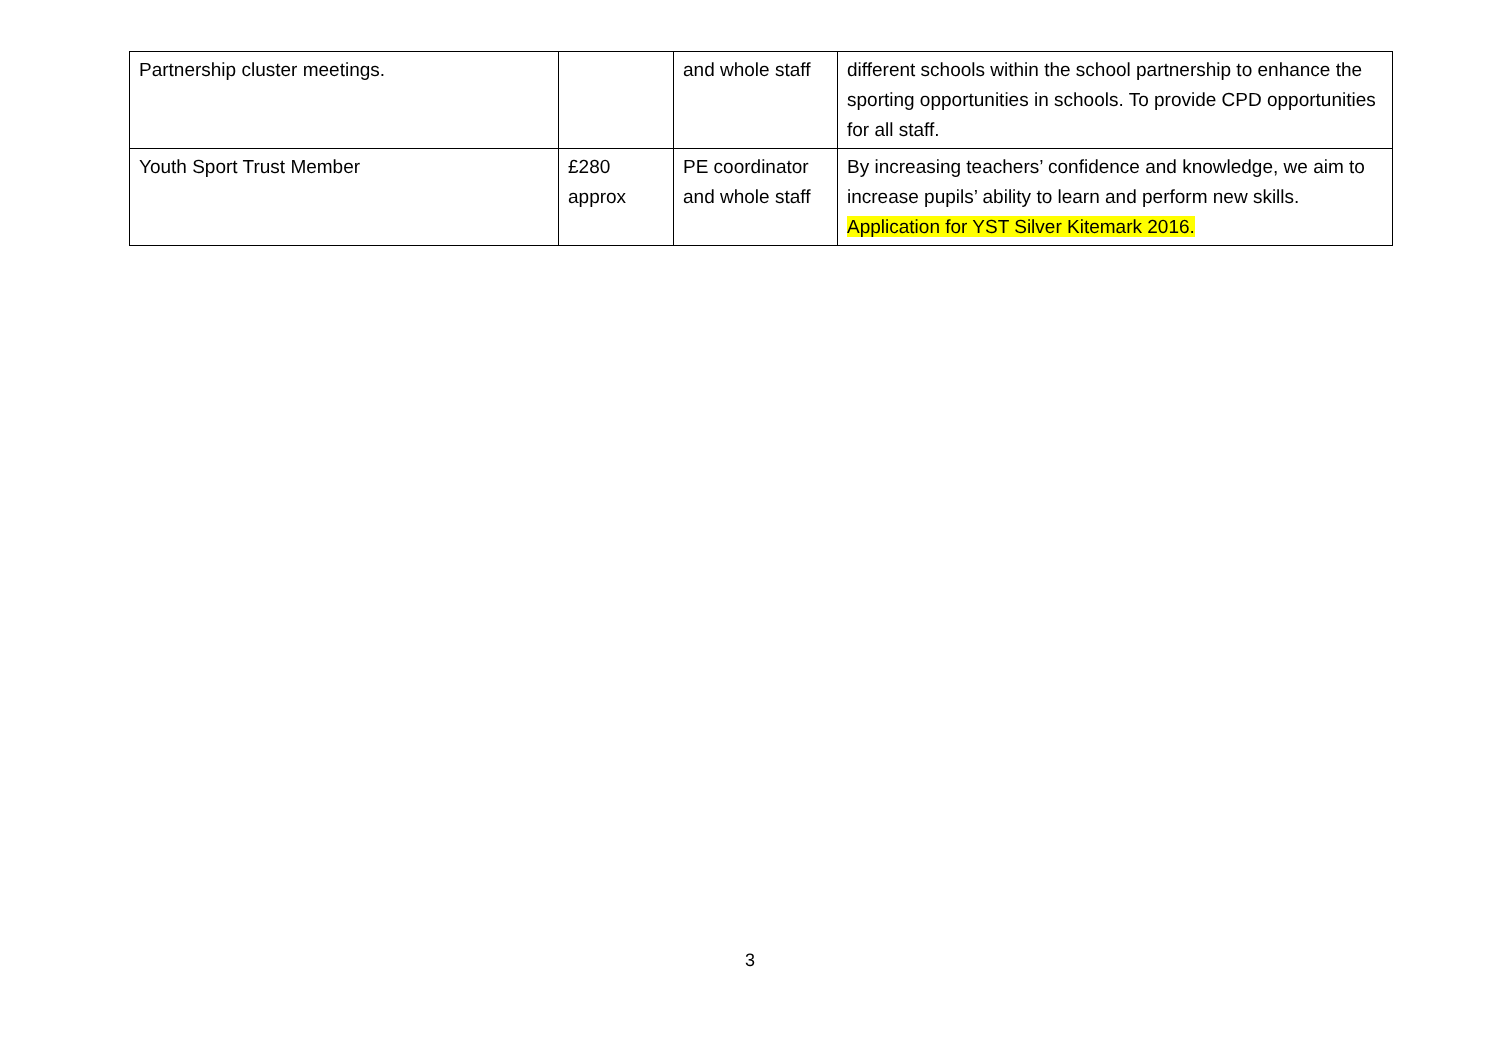| Partnership cluster meetings. | | and whole staff | different schools within the school partnership to enhance the sporting opportunities in schools. To provide CPD opportunities for all staff. |
| Youth Sport Trust Member | £280 approx | PE coordinator and whole staff | By increasing teachers’ confidence and knowledge, we aim to increase pupils’ ability to learn and perform new skills. Application for YST Silver Kitemark 2016. |
3